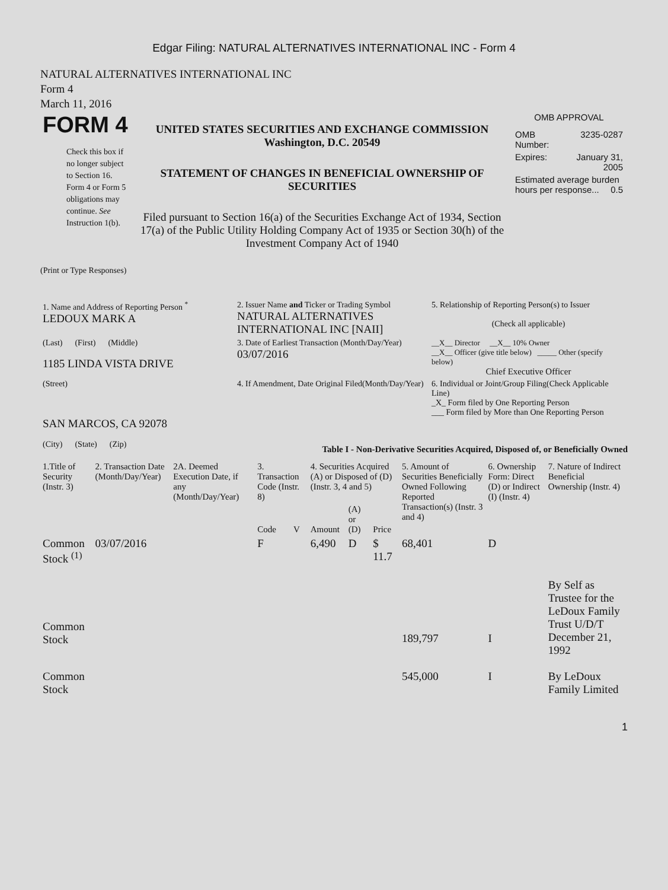Edgar Filing: NATURAL ALTERNATIVES INTERNATIONAL INC - Form 4
NATURAL ALTERNATIVES INTERNATIONAL INC
Form 4
March 11, 2016
| FORM 4 Check this box if no longer subject to Section 16. Form 4 or Form 5 obligations may continue. See Instruction 1(b). | UNITED STATES SECURITIES AND EXCHANGE COMMISSION Washington, D.C. 20549 STATEMENT OF CHANGES IN BENEFICIAL OWNERSHIP OF SECURITIES Filed pursuant to Section 16(a) of the Securities Exchange Act of 1934, Section 17(a) of the Public Utility Holding Company Act of 1935 or Section 30(h) of the Investment Company Act of 1940 | OMB APPROVAL / OMB Number: / 3235-0287 / / Expires: / January 31, 2005 / / Estimated average burden hours per response... 0.5 / / |
(Print or Type Responses)
| 1. Name and Address of Reporting Person <sup>*</sup> LEDOUX MARK A | 2. Issuer Name and Ticker or Trading Symbol NATURAL ALTERNATIVES INTERNATIONAL INC [NAII] | 5. Relationship of Reporting Person(s) to Issuer (Check all applicable) |
| (Last) (First) (Middle) 1185 LINDA VISTA DRIVE | 3. Date of Earliest Transaction (Month/Day/Year) 03/07/2016 | __X__ Director __X__ 10% Owner __X__ Officer (give title below) _____ Other (specify below) Chief Executive Officer |
| (Street) SAN MARCOS, CA 92078 (City) (State) (Zip) | 4. If Amendment, Date Original Filed(Month/Day/Year) | 6. Individual or Joint/Group Filing(Check Applicable Line) _X_ Form filed by One Reporting Person ___ Form filed by More than One Reporting Person |
Table I - Non-Derivative Securities Acquired, Disposed of, or Beneficially Owned
| 1.Title of Security (Instr. 3) | 2. Transaction Date (Month/Day/Year) | 2A. Deemed Execution Date, if any (Month/Day/Year) | 3. Transaction Code (Instr. 8) | | 4. Securities Acquired (A) or Disposed of (D) (Instr. 3, 4 and 5) | | | 5. Amount of Securities Beneficially Owned Following Reported Transaction(s) (Instr. 3 and 4) | 6. Ownership Form: Direct (D) or Indirect (I) (Instr. 4) | 7. Nature of Indirect Beneficial Ownership (Instr. 4) |
| --- | --- | --- | --- | --- | --- | --- | --- | --- | --- | --- |
| | | | Code | V | Amount | (A) or (D) | Price | | | |
| Common Stock <sup>(1)</sup> | 03/07/2016 | | F | | 6,490 | D | $ 11.7 | 68,401 | D | |
| Common Stock | | | | | | | | 189,797 | I | By Self as Trustee for the LeDoux Family Trust U/D/T December 21, 1992 |
| Common Stock | | | | | | | | 545,000 | I | By LeDoux Family Limited |
1